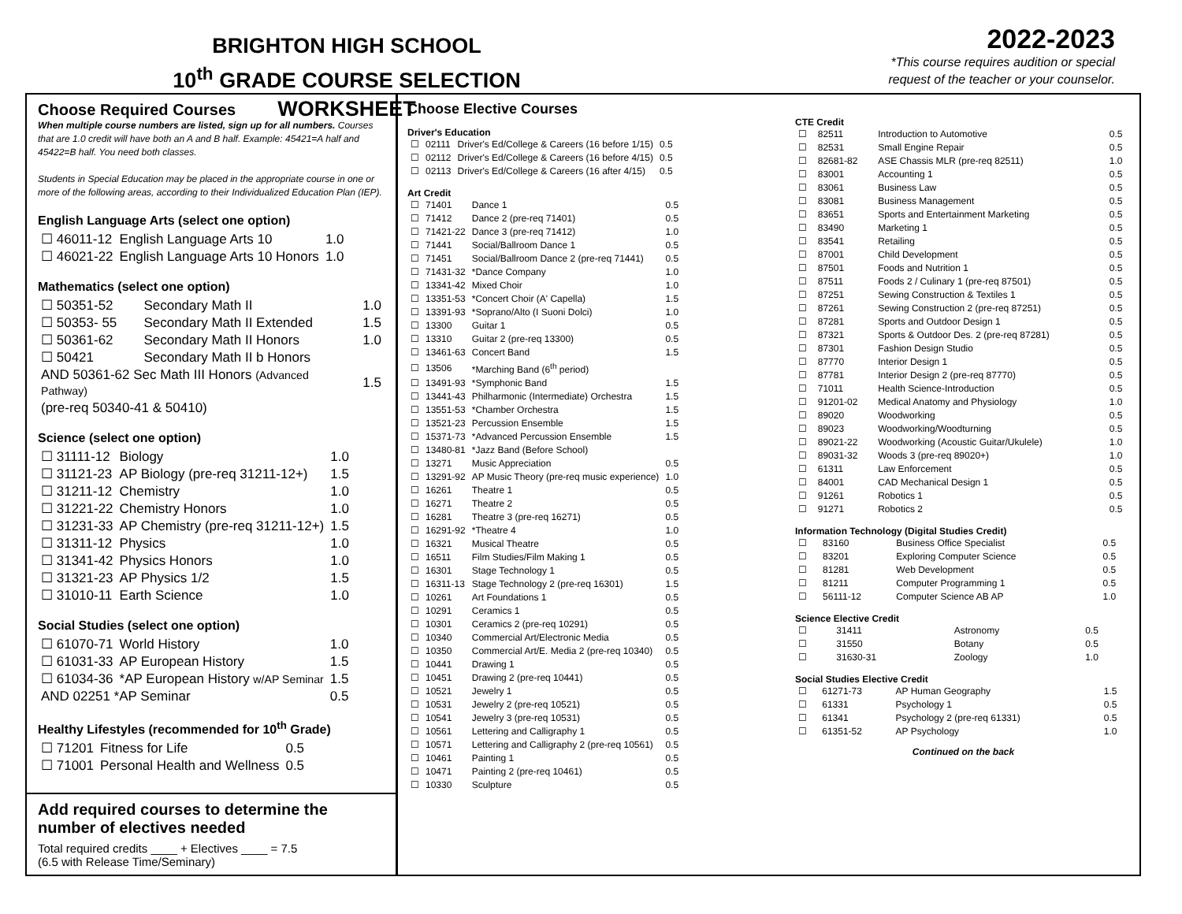BRIGHTON HIGH SCHOOL
10<sup>th</sup> GRADE COURSE SELECTION WORKSHEET
2022-2023
*This course requires audition or special
request of the teacher or your counselor.
Choose Required Courses
When multiple course numbers are listed, sign up for all numbers. Courses that are 1.0 credit will have both an A and B half. Example: 45421=A half and 45422=B half. You need both classes.
Students in Special Education may be placed in the appropriate course in one or more of the following areas, according to their Individualized Education Plan (IEP).
English Language Arts (select one option)
| ☐ 46011-12 | English Language Arts 10 | 1.0 |
| ☐ 46021-22 | English Language Arts 10 Honors | 1.0 |
Mathematics (select one option)
| ☐ 50351-52 | Secondary Math II | 1.0 |
| ☐ 50353- 55 | Secondary Math II Extended | 1.5 |
| ☐ 50361-62 | Secondary Math II Honors | 1.0 |
| ☐ 50421 | Secondary Math II b Honors | |
| AND 50361-62 Sec Math III Honors (Advanced Pathway) | | 1.5 |
| (pre-req 50340-41 & 50410) | | |
Science (select one option)
| ☐ 31111-12 | Biology | 1.0 |
| ☐ 31121-23 | AP Biology (pre-req 31211-12+) | 1.5 |
| ☐ 31211-12 | Chemistry | 1.0 |
| ☐ 31221-22 | Chemistry Honors | 1.0 |
| ☐ 31231-33 | AP Chemistry (pre-req 31211-12+) | 1.5 |
| ☐ 31311-12 | Physics | 1.0 |
| ☐ 31341-42 | Physics Honors | 1.0 |
| ☐ 31321-23 | AP Physics 1/2 | 1.5 |
| ☐ 31010-11 | Earth Science | 1.0 |
Social Studies (select one option)
| ☐ 61070-71 | World History | 1.0 |
| ☐ 61031-33 | AP European History | 1.5 |
| ☐ 61034-36 | *AP European History w/AP Seminar | 1.5 |
| AND 02251 *AP Seminar | | 0.5 |
Healthy Lifestyles (recommended for 10<sup>th</sup> Grade)
| ☐ 71201 | Fitness for Life | 0.5 |
| ☐ 71001 | Personal Health and Wellness | 0.5 |
Add required courses to determine the number of electives needed
Total required credits ____ + Electives ____ = 7.5
(6.5 with Release Time/Seminary)
Choose Elective Courses
Driver's Education
| ☐ | 02111 | Driver's Ed/College & Careers (16 before 1/15) | 0.5 |
| ☐ | 02112 | Driver's Ed/College & Careers (16 before 4/15) | 0.5 |
| ☐ | 02113 | Driver's Ed/College & Careers (16 after 4/15) | 0.5 |
Art Credit
| ☐ | 71401 | Dance 1 | 0.5 |
| ☐ | 71412 | Dance 2 (pre-req 71401) | 0.5 |
| ☐ | 71421-22 | Dance 3 (pre-req 71412) | 1.0 |
| ☐ | 71441 | Social/Ballroom Dance 1 | 0.5 |
| ☐ | 71451 | Social/Ballroom Dance 2 (pre-req 71441) | 0.5 |
| ☐ | 71431-32 | *Dance Company | 1.0 |
| ☐ | 13341-42 | Mixed Choir | 1.0 |
| ☐ | 13351-53 | *Concert Choir (A' Capella) | 1.5 |
| ☐ | 13391-93 | *Soprano/Alto (I Suoni Dolci) | 1.0 |
| ☐ | 13300 | Guitar 1 | 0.5 |
| ☐ | 13310 | Guitar 2 (pre-req 13300) | 0.5 |
| ☐ | 13461-63 | Concert Band | 1.5 |
| ☐ | 13506 | *Marching Band (6<sup>th</sup> period) | |
| ☐ | 13491-93 | *Symphonic Band | 1.5 |
| ☐ | 13441-43 | Philharmonic (Intermediate) Orchestra | 1.5 |
| ☐ | 13551-53 | *Chamber Orchestra | 1.5 |
| ☐ | 13521-23 | Percussion Ensemble | 1.5 |
| ☐ | 15371-73 | *Advanced Percussion Ensemble | 1.5 |
| ☐ | 13480-81 | *Jazz Band (Before School) | |
| ☐ | 13271 | Music Appreciation | 0.5 |
| ☐ | 13291-92 | AP Music Theory (pre-req music experience) | 1.0 |
| ☐ | 16261 | Theatre 1 | 0.5 |
| ☐ | 16271 | Theatre 2 | 0.5 |
| ☐ | 16281 | Theatre 3 (pre-req 16271) | 0.5 |
| ☐ | 16291-92 | *Theatre 4 | 1.0 |
| ☐ | 16321 | Musical Theatre | 0.5 |
| ☐ | 16511 | Film Studies/Film Making 1 | 0.5 |
| ☐ | 16301 | Stage Technology 1 | 0.5 |
| ☐ | 16311-13 | Stage Technology 2 (pre-req 16301) | 1.5 |
| ☐ | 10261 | Art Foundations 1 | 0.5 |
| ☐ | 10291 | Ceramics 1 | 0.5 |
| ☐ | 10301 | Ceramics 2 (pre-req 10291) | 0.5 |
| ☐ | 10340 | Commercial Art/Electronic Media | 0.5 |
| ☐ | 10350 | Commercial Art/E. Media 2 (pre-req 10340) | 0.5 |
| ☐ | 10441 | Drawing 1 | 0.5 |
| ☐ | 10451 | Drawing 2 (pre-req 10441) | 0.5 |
| ☐ | 10521 | Jewelry 1 | 0.5 |
| ☐ | 10531 | Jewelry 2 (pre-req 10521) | 0.5 |
| ☐ | 10541 | Jewelry 3 (pre-req 10531) | 0.5 |
| ☐ | 10561 | Lettering and Calligraphy 1 | 0.5 |
| ☐ | 10571 | Lettering and Calligraphy 2 (pre-req 10561) | 0.5 |
| ☐ | 10461 | Painting 1 | 0.5 |
| ☐ | 10471 | Painting 2 (pre-req 10461) | 0.5 |
| ☐ | 10330 | Sculpture | 0.5 |
CTE Credit
| ☐ | 82511 | Introduction to Automotive | 0.5 |
| ☐ | 82531 | Small Engine Repair | 0.5 |
| ☐ | 82681-82 | ASE Chassis MLR (pre-req 82511) | 1.0 |
| ☐ | 83001 | Accounting 1 | 0.5 |
| ☐ | 83061 | Business Law | 0.5 |
| ☐ | 83081 | Business Management | 0.5 |
| ☐ | 83651 | Sports and Entertainment Marketing | 0.5 |
| ☐ | 83490 | Marketing 1 | 0.5 |
| ☐ | 83541 | Retailing | 0.5 |
| ☐ | 87001 | Child Development | 0.5 |
| ☐ | 87501 | Foods and Nutrition 1 | 0.5 |
| ☐ | 87511 | Foods 2 / Culinary 1 (pre-req 87501) | 0.5 |
| ☐ | 87251 | Sewing Construction & Textiles 1 | 0.5 |
| ☐ | 87261 | Sewing Construction 2 (pre-req 87251) | 0.5 |
| ☐ | 87281 | Sports and Outdoor Design 1 | 0.5 |
| ☐ | 87321 | Sports & Outdoor Des. 2 (pre-req 87281) | 0.5 |
| ☐ | 87301 | Fashion Design Studio | 0.5 |
| ☐ | 87770 | Interior Design 1 | 0.5 |
| ☐ | 87781 | Interior Design 2 (pre-req 87770) | 0.5 |
| ☐ | 71011 | Health Science-Introduction | 0.5 |
| ☐ | 91201-02 | Medical Anatomy and Physiology | 1.0 |
| ☐ | 89020 | Woodworking | 0.5 |
| ☐ | 89023 | Woodworking/Woodturning | 0.5 |
| ☐ | 89021-22 | Woodworking (Acoustic Guitar/Ukulele) | 1.0 |
| ☐ | 89031-32 | Woods 3 (pre-req 89020+) | 1.0 |
| ☐ | 61311 | Law Enforcement | 0.5 |
| ☐ | 84001 | CAD Mechanical Design 1 | 0.5 |
| ☐ | 91261 | Robotics 1 | 0.5 |
| ☐ | 91271 | Robotics 2 | 0.5 |
Information Technology (Digital Studies Credit)
| ☐ | 83160 | Business Office Specialist | 0.5 |
| ☐ | 83201 | Exploring Computer Science | 0.5 |
| ☐ | 81281 | Web Development | 0.5 |
| ☐ | 81211 | Computer Programming 1 | 0.5 |
| ☐ | 56111-12 | Computer Science AB AP | 1.0 |
Science Elective Credit
| ☐ | 31411 | Astronomy | 0.5 |
| ☐ | 31550 | Botany | 0.5 |
| ☐ | 31630-31 | Zoology | 1.0 |
Social Studies Elective Credit
| ☐ | 61271-73 | AP Human Geography | 1.5 |
| ☐ | 61331 | Psychology 1 | 0.5 |
| ☐ | 61341 | Psychology 2 (pre-req 61331) | 0.5 |
| ☐ | 61351-52 | AP Psychology | 1.0 |
Continued on the back